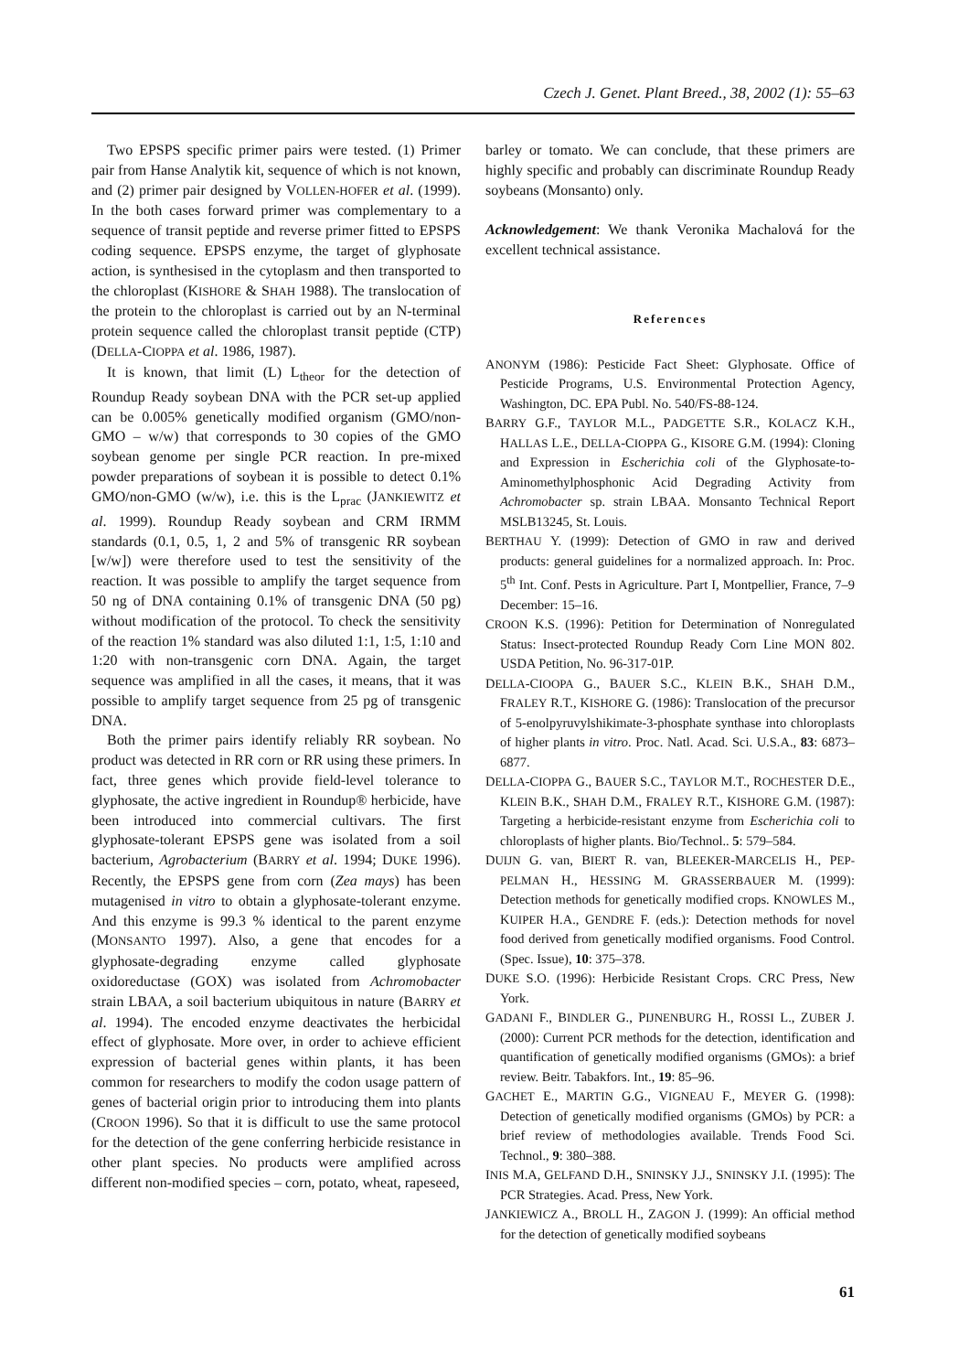Czech J. Genet. Plant Breed., 38, 2002 (1): 55–63
Two EPSPS specific primer pairs were tested. (1) Primer pair from Hanse Analytik kit, sequence of which is not known, and (2) primer pair designed by VOLLEN-HOFER et al. (1999). In the both cases forward primer was complementary to a sequence of transit peptide and reverse primer fitted to EPSPS coding sequence. EPSPS enzyme, the target of glyphosate action, is synthesised in the cytoplasm and then transported to the chloroplast (KISHORE & SHAH 1988). The translocation of the protein to the chloroplast is carried out by an N-terminal protein sequence called the chloroplast transit peptide (CTP) (DELLA-CIOPPA et al. 1986, 1987).
It is known, that limit (L) L<sub>theor</sub> for the detection of Roundup Ready soybean DNA with the PCR set-up applied can be 0.005% genetically modified organism (GMO/non-GMO – w/w) that corresponds to 30 copies of the GMO soybean genome per single PCR reaction. In pre-mixed powder preparations of soybean it is possible to detect 0.1% GMO/non-GMO (w/w), i.e. this is the L<sub>prac</sub> (JANKIEWITZ et al. 1999). Roundup Ready soybean and CRM IRMM standards (0.1, 0.5, 1, 2 and 5% of transgenic RR soybean [w/w]) were therefore used to test the sensitivity of the reaction. It was possible to amplify the target sequence from 50 ng of DNA containing 0.1% of transgenic DNA (50 pg) without modification of the protocol. To check the sensitivity of the reaction 1% standard was also diluted 1:1, 1:5, 1:10 and 1:20 with non-transgenic corn DNA. Again, the target sequence was amplified in all the cases, it means, that it was possible to amplify target sequence from 25 pg of transgenic DNA.
Both the primer pairs identify reliably RR soybean. No product was detected in RR corn or RR using these primers. In fact, three genes which provide field-level tolerance to glyphosate, the active ingredient in Roundup® herbicide, have been introduced into commercial cultivars. The first glyphosate-tolerant EPSPS gene was isolated from a soil bacterium, Agrobacterium (BARRY et al. 1994; DUKE 1996). Recently, the EPSPS gene from corn (Zea mays) has been mutagenised in vitro to obtain a glyphosate-tolerant enzyme. And this enzyme is 99.3 % identical to the parent enzyme (MONSANTO 1997). Also, a gene that encodes for a glyphosate-degrading enzyme called glyphosate oxidoreductase (GOX) was isolated from Achromobacter strain LBAA, a soil bacterium ubiquitous in nature (BARRY et al. 1994). The encoded enzyme deactivates the herbicidal effect of glyphosate. More over, in order to achieve efficient expression of bacterial genes within plants, it has been common for researchers to modify the codon usage pattern of genes of bacterial origin prior to introducing them into plants (CROON 1996). So that it is difficult to use the same protocol for the detection of the gene conferring herbicide resistance in other plant species. No products were amplified across different non-modified species – corn, potato, wheat, rapeseed,
barley or tomato. We can conclude, that these primers are highly specific and probably can discriminate Roundup Ready soybeans (Monsanto) only.
Acknowledgement: We thank Veronika Machalová for the excellent technical assistance.
References
ANONYM (1986): Pesticide Fact Sheet: Glyphosate. Office of Pesticide Programs, U.S. Environmental Protection Agency, Washington, DC. EPA Publ. No. 540/FS-88-124.
BARRY G.F., TAYLOR M.L., PADGETTE S.R., KOLACZ K.H., HALLAS L.E., DELLA-CIOPPA G., KISORE G.M. (1994): Cloning and Expression in Escherichia coli of the Glyphosate-to-Aminomethylphosphonic Acid Degrading Activity from Achromobacter sp. strain LBAA. Monsanto Technical Report MSLB13245, St. Louis.
BERTHAU Y. (1999): Detection of GMO in raw and derived products: general guidelines for a normalized approach. In: Proc. 5<sup>th</sup> Int. Conf. Pests in Agriculture. Part I, Montpellier, France, 7–9 December: 15–16.
CROON K.S. (1996): Petition for Determination of Nonregulated Status: Insect-protected Roundup Ready Corn Line MON 802. USDA Petition, No. 96-317-01P.
DELLA-CIOOPA G., BAUER S.C., KLEIN B.K., SHAH D.M., FRALEY R.T., KISHORE G. (1986): Translocation of the precursor of 5-enolpyruvylshikimate-3-phosphate synthase into chloroplasts of higher plants in vitro. Proc. Natl. Acad. Sci. U.S.A., 83: 6873–6877.
DELLA-CIOPPA G., BAUER S.C., TAYLOR M.T., ROCHESTER D.E., KLEIN B.K., SHAH D.M., FRALEY R.T., KISHORE G.M. (1987): Targeting a herbicide-resistant enzyme from Escherichia coli to chloroplasts of higher plants. Bio/Technol.. 5: 579–584.
DUIJN G. van, BIERT R. van, BLEEKER-MARCELIS H., PEP-PELMAN H., HESSING M. GRASSERBAUER M. (1999): Detection methods for genetically modified crops. KNOWLES M., KUIPER H.A., GENDRE F. (eds.): Detection methods for novel food derived from genetically modified organisms. Food Control. (Spec. Issue), 10: 375–378.
DUKE S.O. (1996): Herbicide Resistant Crops. CRC Press, New York.
GADANI F., BINDLER G., PIJNENBURG H., ROSSI L., ZUBER J. (2000): Current PCR methods for the detection, identification and quantification of genetically modified organisms (GMOs): a brief review. Beitr. Tabakfors. Int., 19: 85–96.
GACHET E., MARTIN G.G., VIGNEAU F., MEYER G. (1998): Detection of genetically modified organisms (GMOs) by PCR: a brief review of methodologies available. Trends Food Sci. Technol., 9: 380–388.
INIS M.A, GELFAND D.H., SNINSKY J.J., SNINSKY J.I. (1995): The PCR Strategies. Acad. Press, New York.
JANKIEWICZ A., BROLL H., ZAGON J. (1999): An official method for the detection of genetically modified soybeans
61